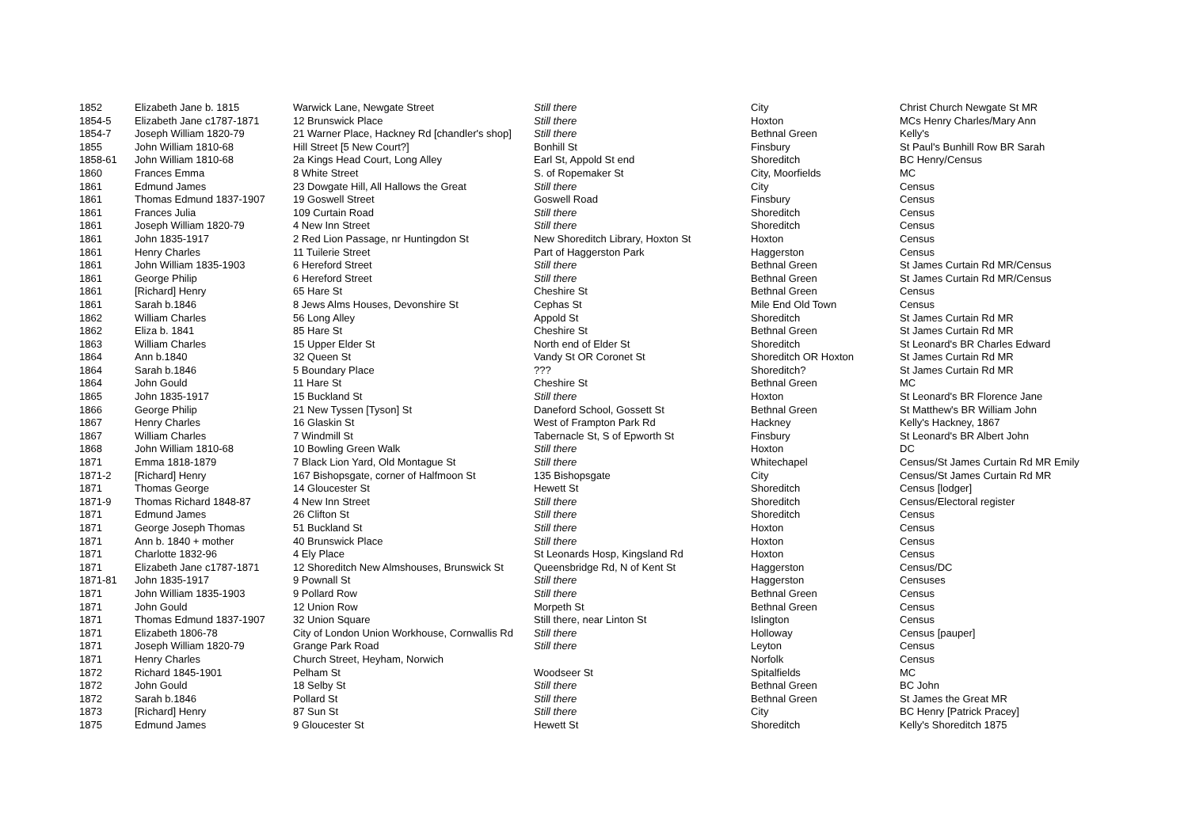| 1852 | Elizabeth Jane b. 1815 | Warwick Lane, Newgate Street | Still there | City | Christ Church Newgate St MR |
| 1854-5 | Elizabeth Jane c1787-1871 | 12 Brunswick Place | Still there | Hoxton | MCs Henry Charles/Mary Ann |
| 1854-7 | Joseph William 1820-79 | 21 Warner Place, Hackney Rd [chandler's shop] | Still there | Bethnal Green | Kelly's |
| 1855 | John William 1810-68 | Hill Street [5 New Court?] | Bonhill St | Finsbury | St Paul's Bunhill Row BR Sarah |
| 1858-61 | John William 1810-68 | 2a Kings Head Court, Long Alley | Earl St, Appold St end | Shoreditch | BC Henry/Census |
| 1860 | Frances Emma | 8 White Street | S. of Ropemaker St | City, Moorfields | MC |
| 1861 | Edmund James | 23 Dowgate Hill, All Hallows the Great | Still there | City | Census |
| 1861 | Thomas Edmund 1837-1907 | 19 Goswell Street | Goswell Road | Finsbury | Census |
| 1861 | Frances Julia | 109 Curtain Road | Still there | Shoreditch | Census |
| 1861 | Joseph William 1820-79 | 4 New Inn Street | Still there | Shoreditch | Census |
| 1861 | John 1835-1917 | 2 Red Lion Passage, nr Huntingdon St | New Shoreditch Library, Hoxton St | Hoxton | Census |
| 1861 | Henry Charles | 11 Tuilerie Street | Part of Haggerston Park | Haggerston | Census |
| 1861 | John William 1835-1903 | 6 Hereford Street | Still there | Bethnal Green | St James Curtain Rd MR/Census |
| 1861 | George Philip | 6 Hereford Street | Still there | Bethnal Green | St James Curtain Rd MR/Census |
| 1861 | [Richard] Henry | 65 Hare St | Cheshire St | Bethnal Green | Census |
| 1861 | Sarah b.1846 | 8 Jews Alms Houses, Devonshire St | Cephas St | Mile End Old Town | Census |
| 1862 | William Charles | 56 Long Alley | Appold St | Shoreditch | St James Curtain Rd MR |
| 1862 | Eliza b. 1841 | 85 Hare St | Cheshire St | Bethnal Green | St James Curtain Rd MR |
| 1863 | William Charles | 15 Upper Elder St | North end of Elder St | Shoreditch | St Leonard's BR Charles Edward |
| 1864 | Ann b.1840 | 32 Queen St | Vandy St OR Coronet St | Shoreditch OR Hoxton | St James Curtain Rd MR |
| 1864 | Sarah b.1846 | 5 Boundary Place | ??? | Shoreditch? | St James Curtain Rd MR |
| 1864 | John Gould | 11 Hare St | Cheshire St | Bethnal Green | MC |
| 1865 | John 1835-1917 | 15 Buckland St | Still there | Hoxton | St Leonard's BR Florence Jane |
| 1866 | George Philip | 21 New Tyssen [Tyson] St | Daneford School, Gossett St | Bethnal Green | St Matthew's BR William John |
| 1867 | Henry Charles | 16 Glaskin St | West of Frampton Park Rd | Hackney | Kelly's Hackney, 1867 |
| 1867 | William Charles | 7 Windmill St | Tabernacle St, S of Epworth St | Finsbury | St Leonard's BR Albert John |
| 1868 | John William 1810-68 | 10 Bowling Green Walk | Still there | Hoxton | DC |
| 1871 | Emma 1818-1879 | 7 Black Lion Yard, Old Montague St | Still there | Whitechapel | Census/St James Curtain Rd MR Emily |
| 1871-2 | [Richard] Henry | 167 Bishopsgate, corner of Halfmoon St | 135 Bishopsgate | City | Census/St James Curtain Rd MR |
| 1871 | Thomas George | 14 Gloucester St | Hewett St | Shoreditch | Census [lodger] |
| 1871-9 | Thomas Richard 1848-87 | 4 New Inn Street | Still there | Shoreditch | Census/Electoral register |
| 1871 | Edmund James | 26 Clifton St | Still there | Shoreditch | Census |
| 1871 | George Joseph Thomas | 51 Buckland St | Still there | Hoxton | Census |
| 1871 | Ann b. 1840 + mother | 40 Brunswick Place | Still there | Hoxton | Census |
| 1871 | Charlotte 1832-96 | 4 Ely Place | St Leonards Hosp, Kingsland Rd | Hoxton | Census |
| 1871 | Elizabeth Jane c1787-1871 | 12 Shoreditch New Almshouses, Brunswick St | Queensbridge Rd, N of Kent St | Haggerston | Census/DC |
| 1871-81 | John 1835-1917 | 9 Pownall St | Still there | Haggerston | Censuses |
| 1871 | John William 1835-1903 | 9 Pollard Row | Still there | Bethnal Green | Census |
| 1871 | John Gould | 12 Union Row | Morpeth St | Bethnal Green | Census |
| 1871 | Thomas Edmund 1837-1907 | 32 Union Square | Still there, near Linton St | Islington | Census |
| 1871 | Elizabeth 1806-78 | City of London Union Workhouse, Cornwallis Rd | Still there | Holloway | Census [pauper] |
| 1871 | Joseph William 1820-79 | Grange Park Road | Still there | Leyton | Census |
| 1871 | Henry Charles | Church Street, Heyham, Norwich | | Norfolk | Census |
| 1872 | Richard 1845-1901 | Pelham St | Woodseer St | Spitalfields | MC |
| 1872 | John Gould | 18 Selby St | Still there | Bethnal Green | BC John |
| 1872 | Sarah b.1846 | Pollard St | Still there | Bethnal Green | St James the Great MR |
| 1873 | [Richard] Henry | 87 Sun St | Still there | City | BC Henry [Patrick Pracey] |
| 1875 | Edmund James | 9 Gloucester St | Hewett St | Shoreditch | Kelly's Shoreditch 1875 |